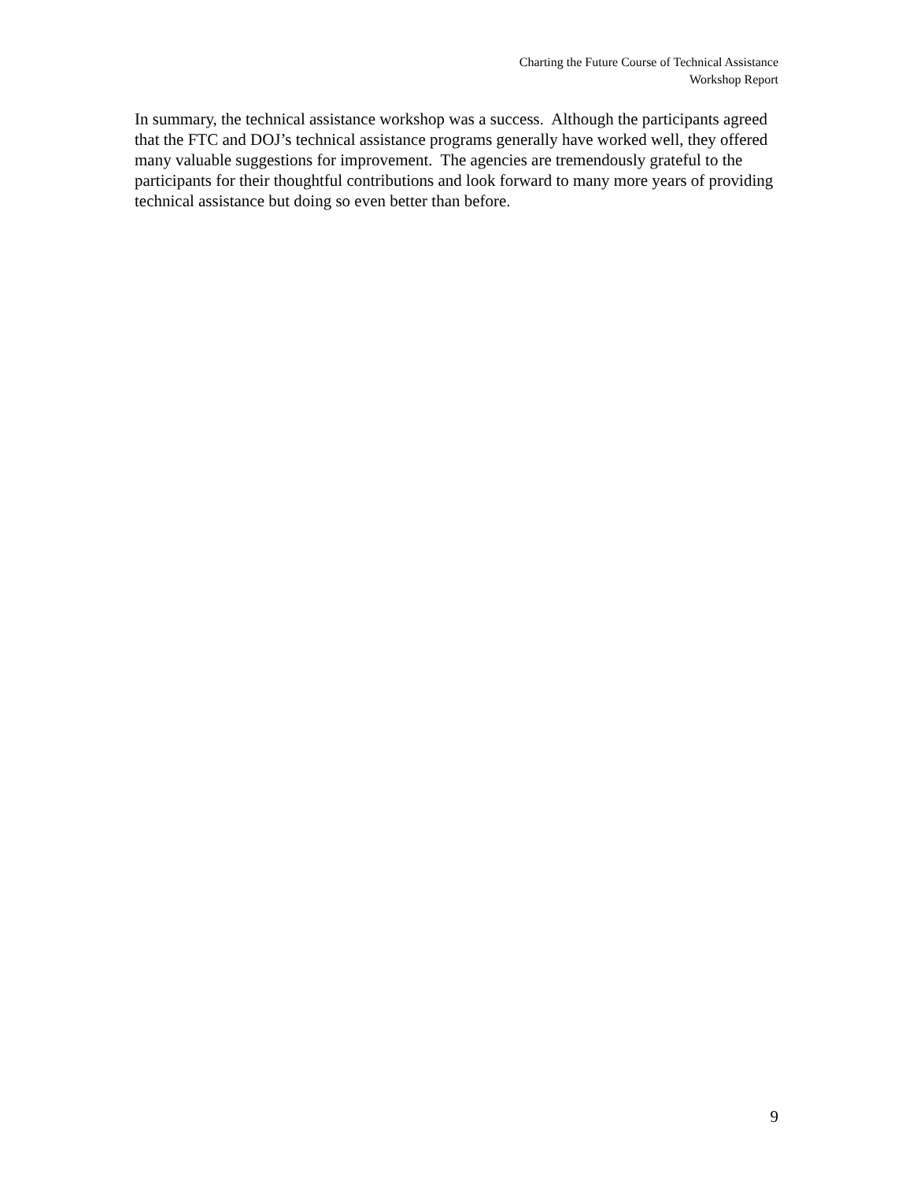Charting the Future Course of Technical Assistance
Workshop Report
In summary, the technical assistance workshop was a success. Although the participants agreed that the FTC and DOJ’s technical assistance programs generally have worked well, they offered many valuable suggestions for improvement. The agencies are tremendously grateful to the participants for their thoughtful contributions and look forward to many more years of providing technical assistance but doing so even better than before.
9